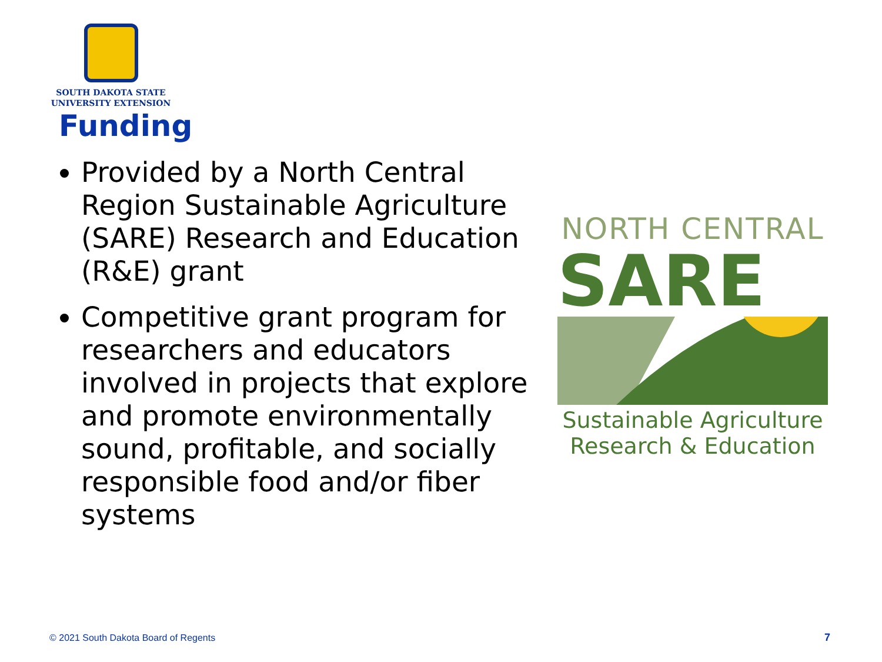SOUTH DAKOTA STATE
UNIVERSITY EXTENSION
Funding
Provided by a North Central Region Sustainable Agriculture (SARE) Research and Education (R&E) grant
Competitive grant program for researchers and educators involved in projects that explore and promote environmentally sound, profitable, and socially responsible food and/or fiber systems
NORTH CENTRAL
SARE
Sustainable Agriculture
Research & Education
© 2021 South Dakota Board of Regents
7